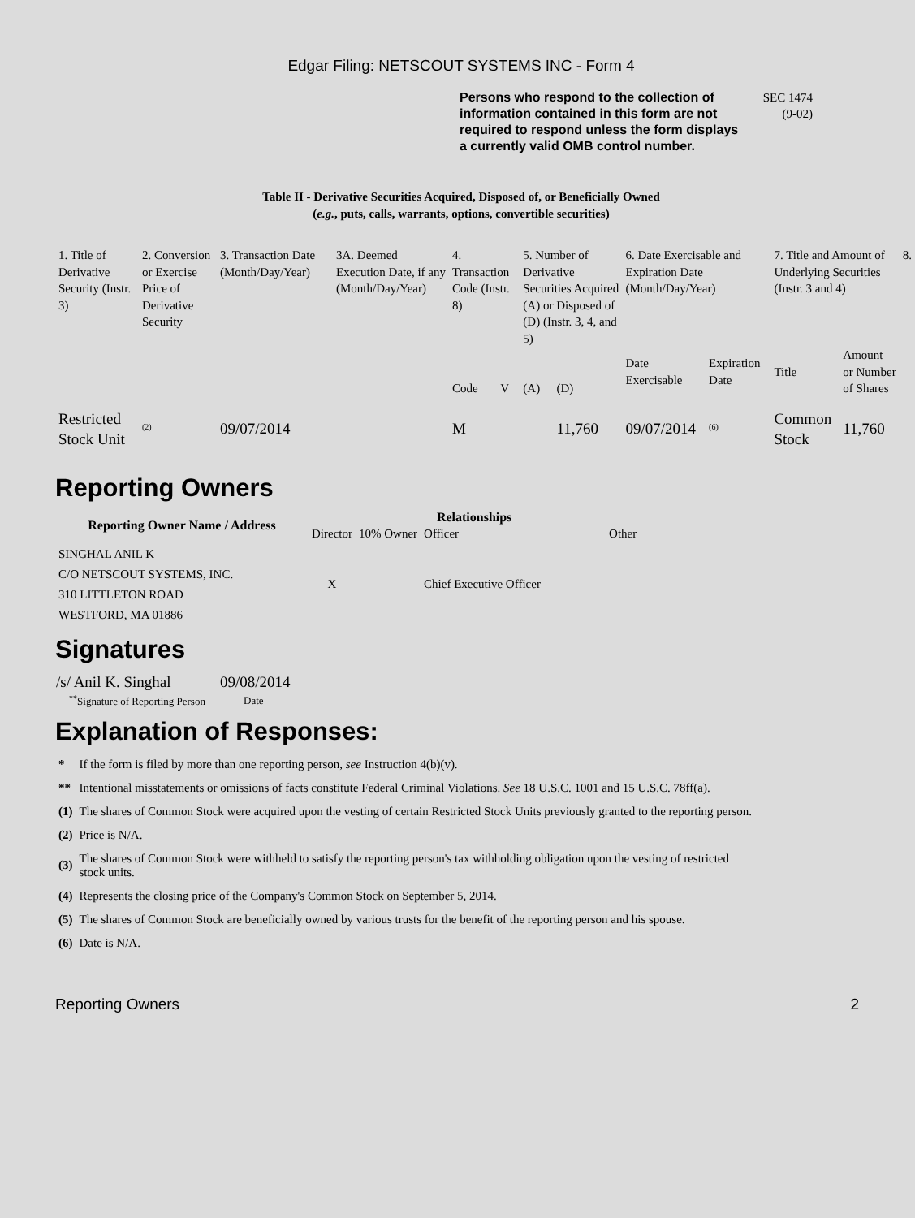Edgar Filing: NETSCOUT SYSTEMS INC - Form 4
Persons who respond to the collection of information contained in this form are not required to respond unless the form displays a currently valid OMB control number.
SEC 1474
(9-02)
Table II - Derivative Securities Acquired, Disposed of, or Beneficially Owned
(e.g., puts, calls, warrants, options, convertible securities)
| 1. Title of Derivative Security (Instr. 3) | 2. Conversion or Exercise Price of Derivative Security | 3. Transaction Date (Month/Day/Year) | 3A. Deemed Execution Date, if any (Month/Day/Year) | 4. Transaction Code (Instr. 8) | | 5. Number of Derivative Securities Acquired (A) or Disposed of (D) (Instr. 3, 4, and 5) | | 6. Date Exercisable and Expiration Date (Month/Day/Year) | | 7. Title and Amount of Underlying Securities (Instr. 3 and 4) | | 8. |
| | | | | Code | V | (A) | (D) | Date Exercisable | Expiration Date | Title | Amount or Number of Shares | |
| Restricted Stock Unit | <sup>(2)</sup> | 09/07/2014 | | M | | | 11,760 | 09/07/2014 | <sup>(6)</sup> | Common Stock | 11,760 | |
Reporting Owners
| Reporting Owner Name / Address | Relationships | | | |
| --- | --- | --- | --- | --- |
| | Director | 10% Owner | Officer | Other |
| SINGHAL ANIL K C/O NETSCOUT SYSTEMS, INC. 310 LITTLETON ROAD WESTFORD, MA 01886 | X | | Chief Executive Officer | |
Signatures
| /s/ Anil K. Singhal | 09/08/2014 |
| <sup>**</sup> Signature of Reporting Person | Date |
Explanation of Responses:
| * | If the form is filed by more than one reporting person, see Instruction 4(b)(v). |
| ** | Intentional misstatements or omissions of facts constitute Federal Criminal Violations. See 18 U.S.C. 1001 and 15 U.S.C. 78ff(a). |
| (1) | The shares of Common Stock were acquired upon the vesting of certain Restricted Stock Units previously granted to the reporting person. |
| (2) | Price is N/A. |
| (3) | The shares of Common Stock were withheld to satisfy the reporting person's tax withholding obligation upon the vesting of restricted stock units. |
| (4) | Represents the closing price of the Company's Common Stock on September 5, 2014. |
| (5) | The shares of Common Stock are beneficially owned by various trusts for the benefit of the reporting person and his spouse. |
| (6) | Date is N/A. |
Reporting Owners 2